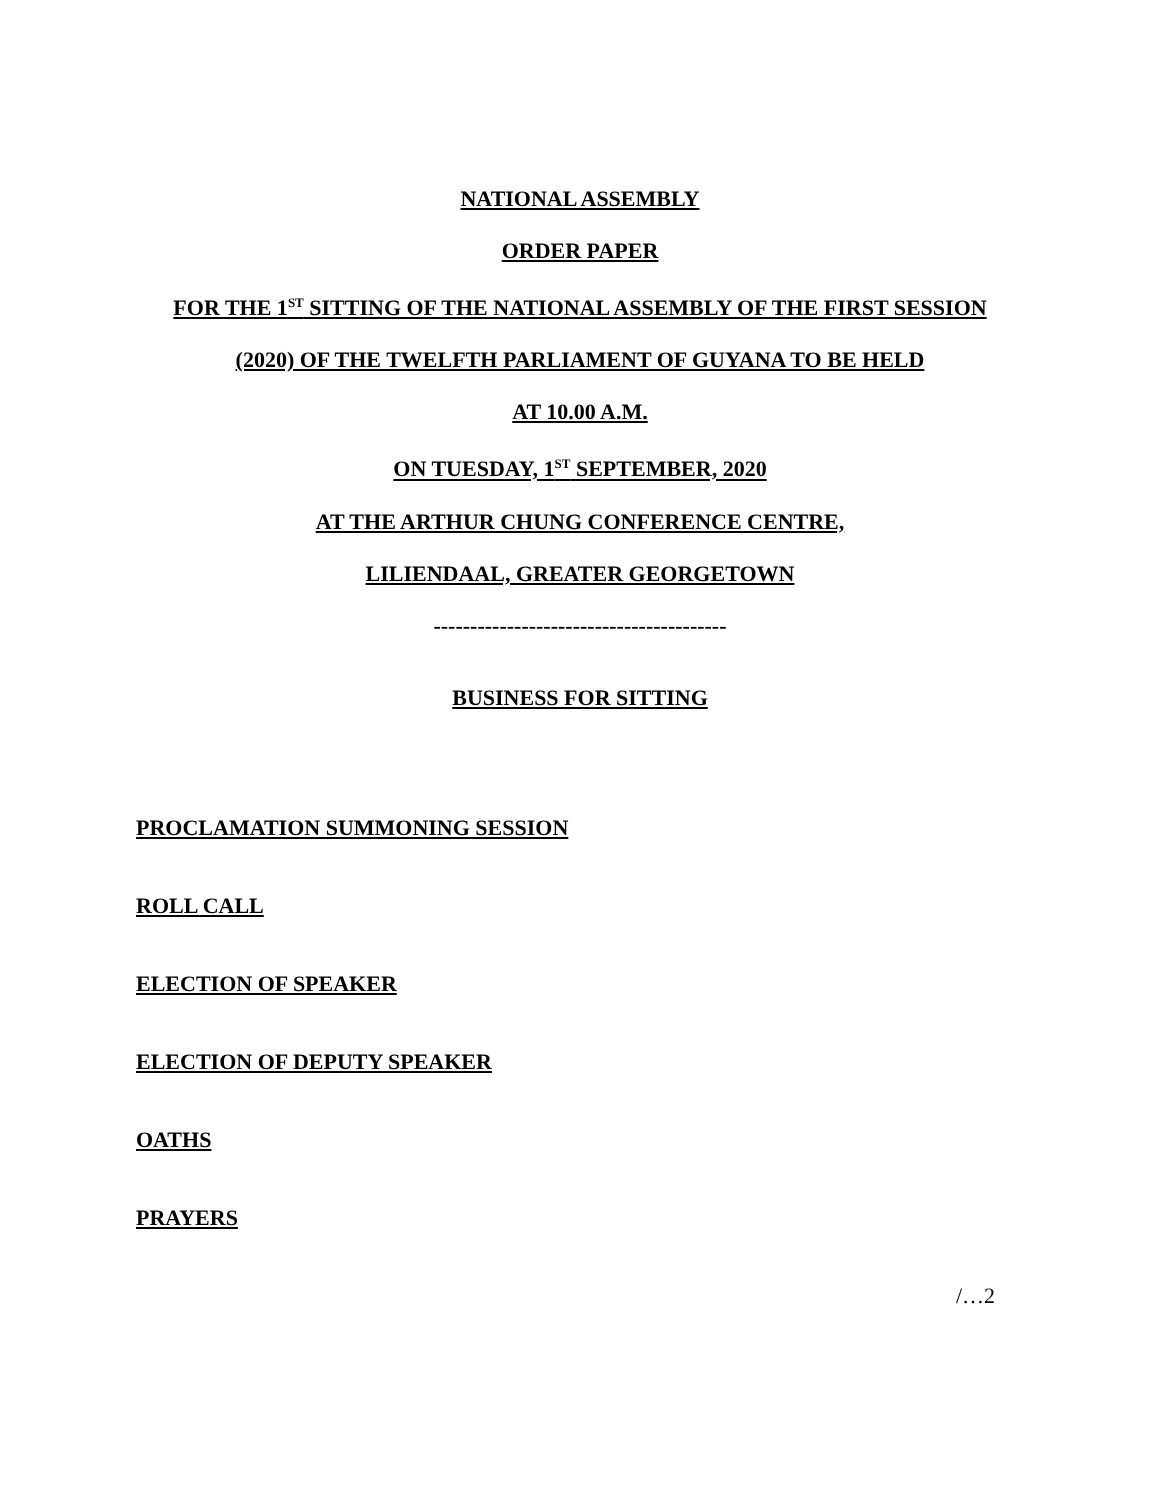NATIONAL ASSEMBLY
ORDER PAPER
FOR THE 1<sup>ST</sup> SITTING OF THE NATIONAL ASSEMBLY OF THE FIRST SESSION
(2020) OF THE TWELFTH PARLIAMENT OF GUYANA TO BE HELD
AT 10.00 A.M.
ON TUESDAY, 1<sup>ST</sup> SEPTEMBER, 2020
AT THE ARTHUR CHUNG CONFERENCE CENTRE,
LILIENDAAL, GREATER GEORGETOWN
----------------------------------------
BUSINESS FOR SITTING
PROCLAMATION SUMMONING SESSION
ROLL CALL
ELECTION OF SPEAKER
ELECTION OF DEPUTY SPEAKER
OATHS
PRAYERS
/…2